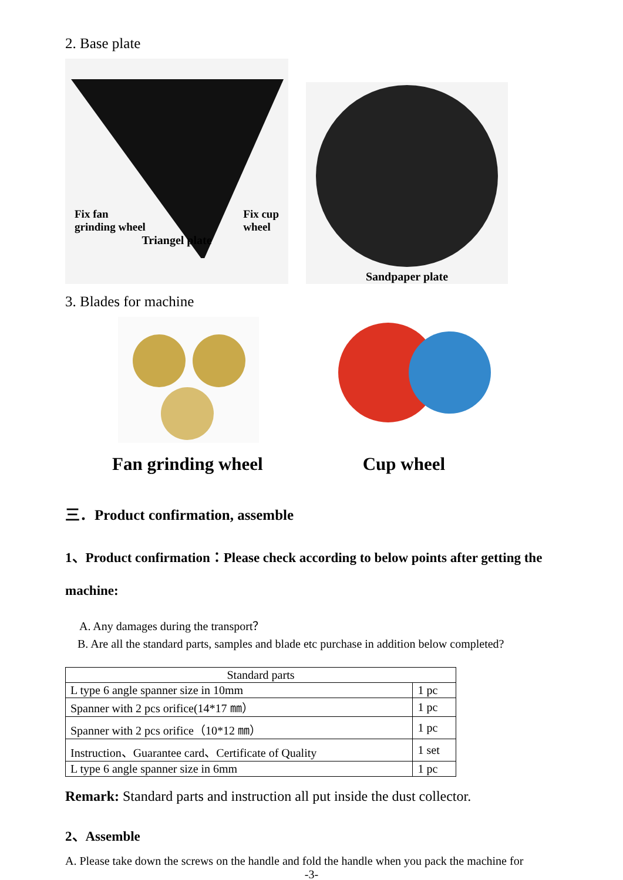2. Base plate
Fix fan
grinding wheel Fix cup
wheel
Triangel plate
Sandpaper plate
3. Blades for machine
Fan grinding wheel Cup wheel
三．Product confirmation, assemble
1、Product confirmation：Please check according to below points after getting the machine:
A. Any damages during the transport？
B. Are all the standard parts, samples and blade etc purchase in addition below completed?
| Standard parts | |
| L type 6 angle spanner size in 10mm | 1 pc |
| Spanner with 2 pcs orifice(14*17 ㎜） | 1 pc |
| Spanner with 2 pcs orifice（10*12 ㎜） | 1 pc |
| Instruction、Guarantee card、Certificate of Quality | 1 set |
| L type 6 angle spanner size in 6mm | 1 pc |
Remark: Standard parts and instruction all put inside the dust collector.
2、Assemble
A. Please take down the screws on the handle and fold the handle when you pack the machine for
-3-